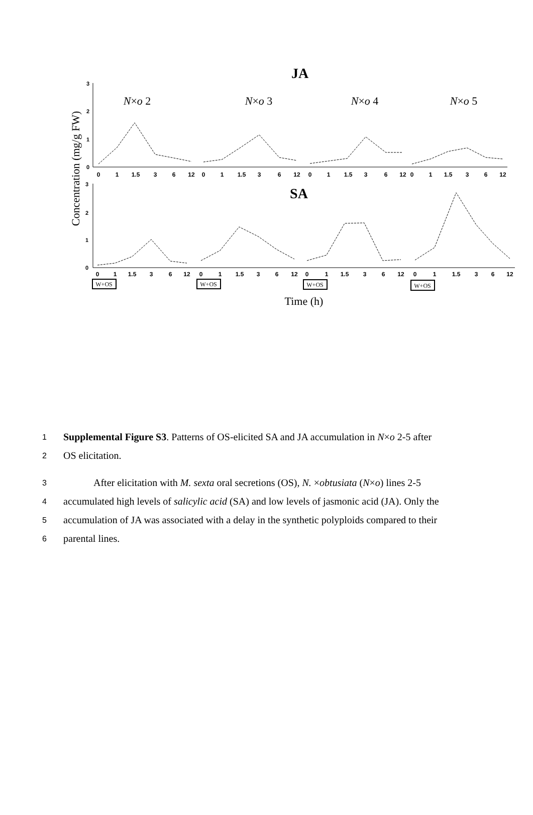JA
SA
Concentration (mg/g FW)
N×o 2
N×o 3
N×o 4
N×o 5
3
2
1
0
3
2
1
0
0
1
1.5
3
6
12
0
1
1.5
3
6
12
0
1
1.5
3
6
12
0
1
1.5
3
6
12
0
1
1.5
3
6
12
0
1
1.5
3
6
12
0
1
1.5
3
6
12
0
1
1.5
3
6
12
W+OS
W+OS
W+OS
W+OS
Time (h)
1 Supplemental Figure S3. Patterns of OS-elicited SA and JA accumulation in N×o 2-5 after
2 OS elicitation.
3   After elicitation with M. sexta oral secretions (OS), N. ×obtusiata (N×o) lines 2-5
4 accumulated high levels of salicylic acid (SA) and low levels of jasmonic acid (JA). Only the
5 accumulation of JA was associated with a delay in the synthetic polyploids compared to their
6 parental lines.